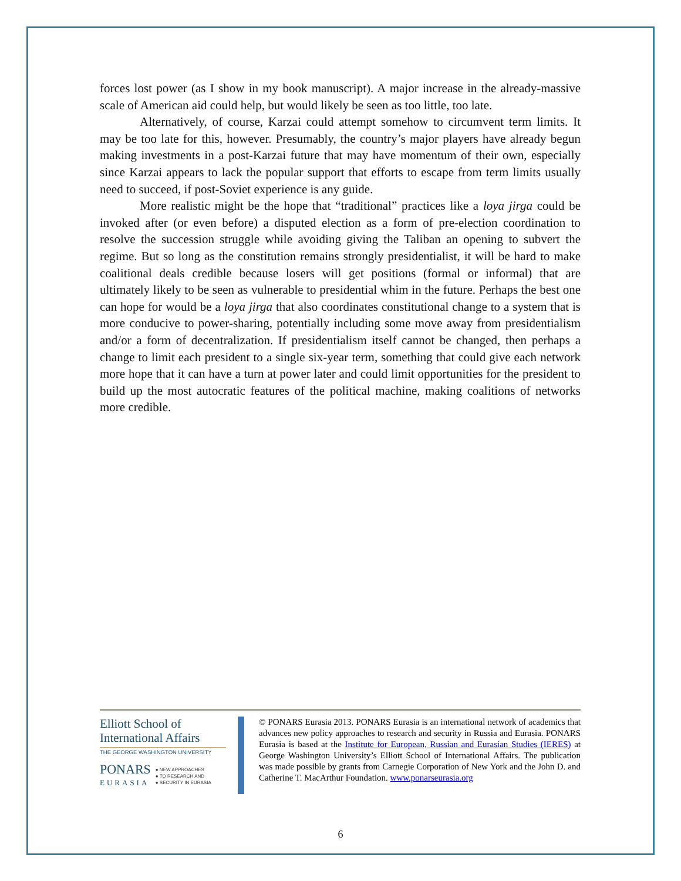forces lost power (as I show in my book manuscript). A major increase in the already-massive scale of American aid could help, but would likely be seen as too little, too late.
Alternatively, of course, Karzai could attempt somehow to circumvent term limits. It may be too late for this, however. Presumably, the country’s major players have already begun making investments in a post-Karzai future that may have momentum of their own, especially since Karzai appears to lack the popular support that efforts to escape from term limits usually need to succeed, if post-Soviet experience is any guide.
More realistic might be the hope that “traditional” practices like a loya jirga could be invoked after (or even before) a disputed election as a form of pre-election coordination to resolve the succession struggle while avoiding giving the Taliban an opening to subvert the regime. But so long as the constitution remains strongly presidentialist, it will be hard to make coalitional deals credible because losers will get positions (formal or informal) that are ultimately likely to be seen as vulnerable to presidential whim in the future. Perhaps the best one can hope for would be a loya jirga that also coordinates constitutional change to a system that is more conducive to power-sharing, potentially including some move away from presidentialism and/or a form of decentralization. If presidentialism itself cannot be changed, then perhaps a change to limit each president to a single six-year term, something that could give each network more hope that it can have a turn at power later and could limit opportunities for the president to build up the most autocratic features of the political machine, making coalitions of networks more credible.
Elliott School of
International Affairs
THE GEORGE WASHINGTON UNIVERSITY
PONARS
EURASIA
● NEW APPROACHES
● TO RESEARCH AND
● SECURITY IN EURASIA
© PONARS Eurasia 2013. PONARS Eurasia is an international network of academics that advances new policy approaches to research and security in Russia and Eurasia. PONARS Eurasia is based at the Institute for European, Russian and Eurasian Studies (IERES) at George Washington University’s Elliott School of International Affairs. The publication was made possible by grants from Carnegie Corporation of New York and the John D. and Catherine T. MacArthur Foundation. www.ponarseurasia.org
6